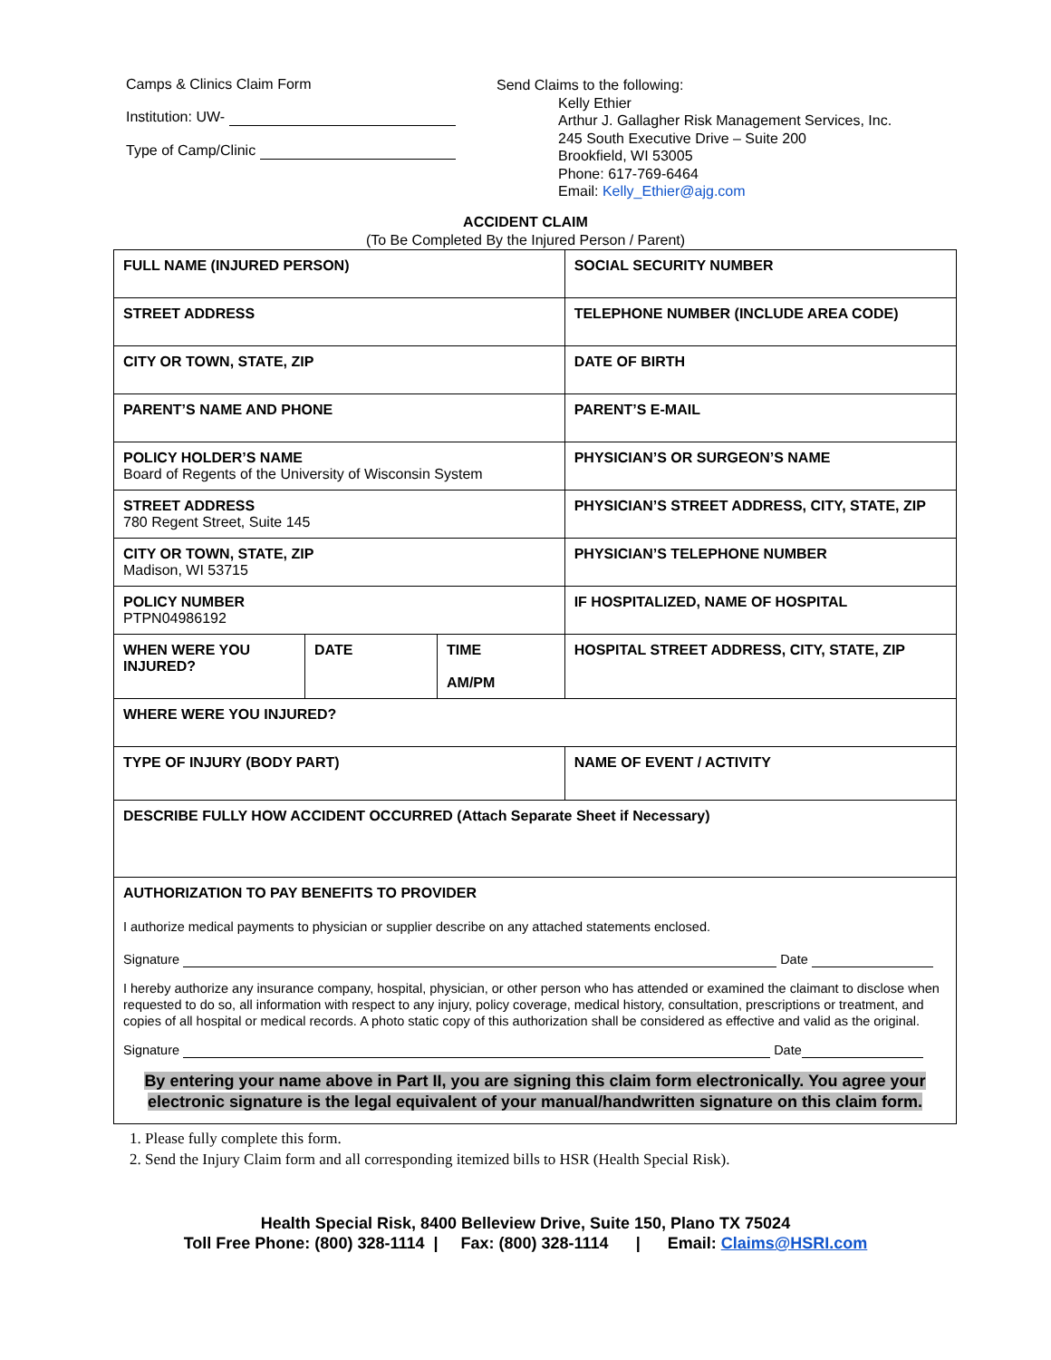Camps & Clinics Claim Form
Institution: UW-
Type of Camp/Clinic
Send Claims to the following:
Kelly Ethier
Arthur J. Gallagher Risk Management Services, Inc.
245 South Executive Drive – Suite 200
Brookfield, WI 53005
Phone: 617-769-6464
Email: Kelly_Ethier@ajg.com
ACCIDENT CLAIM
(To Be Completed By the Injured Person / Parent)
| FULL NAME (INJURED PERSON) | | | SOCIAL SECURITY NUMBER |
| STREET ADDRESS | | | TELEPHONE NUMBER (INCLUDE AREA CODE) |
| CITY OR TOWN, STATE, ZIP | | | DATE OF BIRTH |
| PARENT’S NAME AND PHONE | | | PARENT’S E-MAIL |
| POLICY HOLDER’S NAME Board of Regents of the University of Wisconsin System | | | PHYSICIAN’S OR SURGEON’S NAME |
| STREET ADDRESS 780 Regent Street, Suite 145 | | | PHYSICIAN’S STREET ADDRESS, CITY, STATE, ZIP |
| CITY OR TOWN, STATE, ZIP Madison, WI 53715 | | | PHYSICIAN’S TELEPHONE NUMBER |
| POLICY NUMBER PTPN04986192 | | | IF HOSPITALIZED, NAME OF HOSPITAL |
| WHEN WERE YOU INJURED? | DATE | TIME AM/PM | HOSPITAL STREET ADDRESS, CITY, STATE, ZIP |
| WHERE WERE YOU INJURED? | | | |
| TYPE OF INJURY (BODY PART) | | | NAME OF EVENT / ACTIVITY |
| DESCRIBE FULLY HOW ACCIDENT OCCURRED (Attach Separate Sheet if Necessary) | | | |
| AUTHORIZATION TO PAY BENEFITS TO PROVIDER I authorize medical payments to physician or supplier describe on any attached statements enclosed. Signature Date I hereby authorize any insurance company, hospital, physician, or other person who has attended or examined the claimant to disclose when requested to do so, all information with respect to any injury, policy coverage, medical history, consultation, prescriptions or treatment, and copies of all hospital or medical records. A photo static copy of this authorization shall be considered as effective and valid as the original. Signature Date By entering your name above in Part II, you are signing this claim form electronically. You agree your electronic signature is the legal equivalent of your manual/handwritten signature on this claim form. | | | |
1. Please fully complete this form.
2. Send the Injury Claim form and all corresponding itemized bills to HSR (Health Special Risk).
Health Special Risk, 8400 Belleview Drive, Suite 150, Plano TX 75024
Toll Free Phone: (800) 328-1114 | Fax: (800) 328-1114 | Email: Claims@HSRI.com